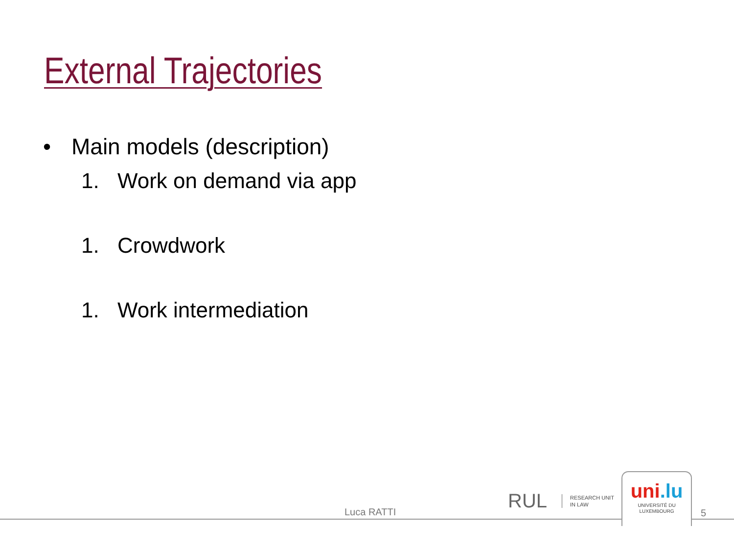External Trajectories
• Main models (description)
1. Work on demand via app
1. Crowdwork
1. Work intermediation
Luca RATTI
RUL RESEARCH UNIT
IN LAW
uni.lu
UNIVERSITÉ DU
LUXEMBOURG
5